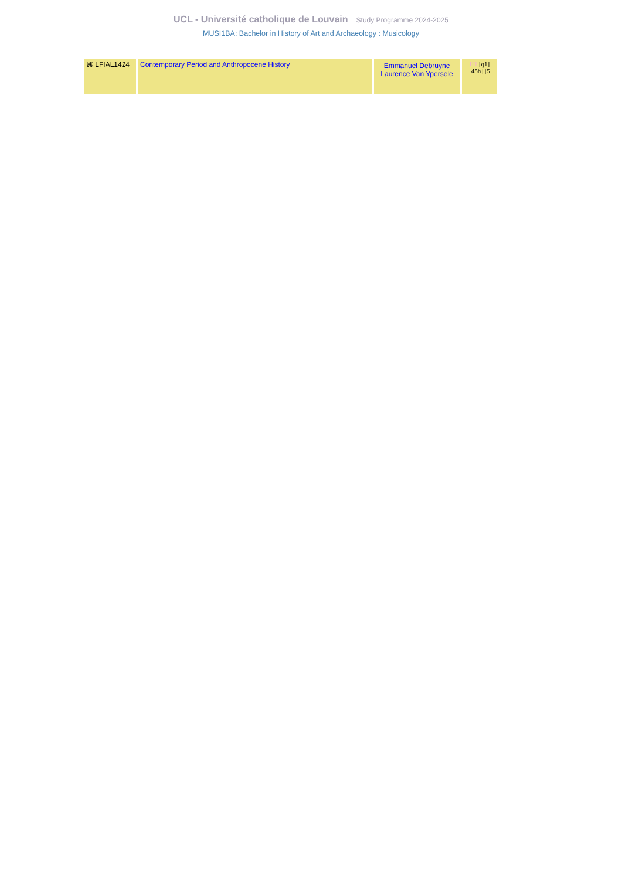UCL - Université catholique de Louvain Study Programme 2024-2025
MUSI1BA: Bachelor in History of Art and Archaeology : Musicology
| ⌘ LFIAL1424 | Contemporary Period and Anthropocene History | Emmanuel Debruyne Laurence Van Ypersele | FR [q1] [45h] [5 |